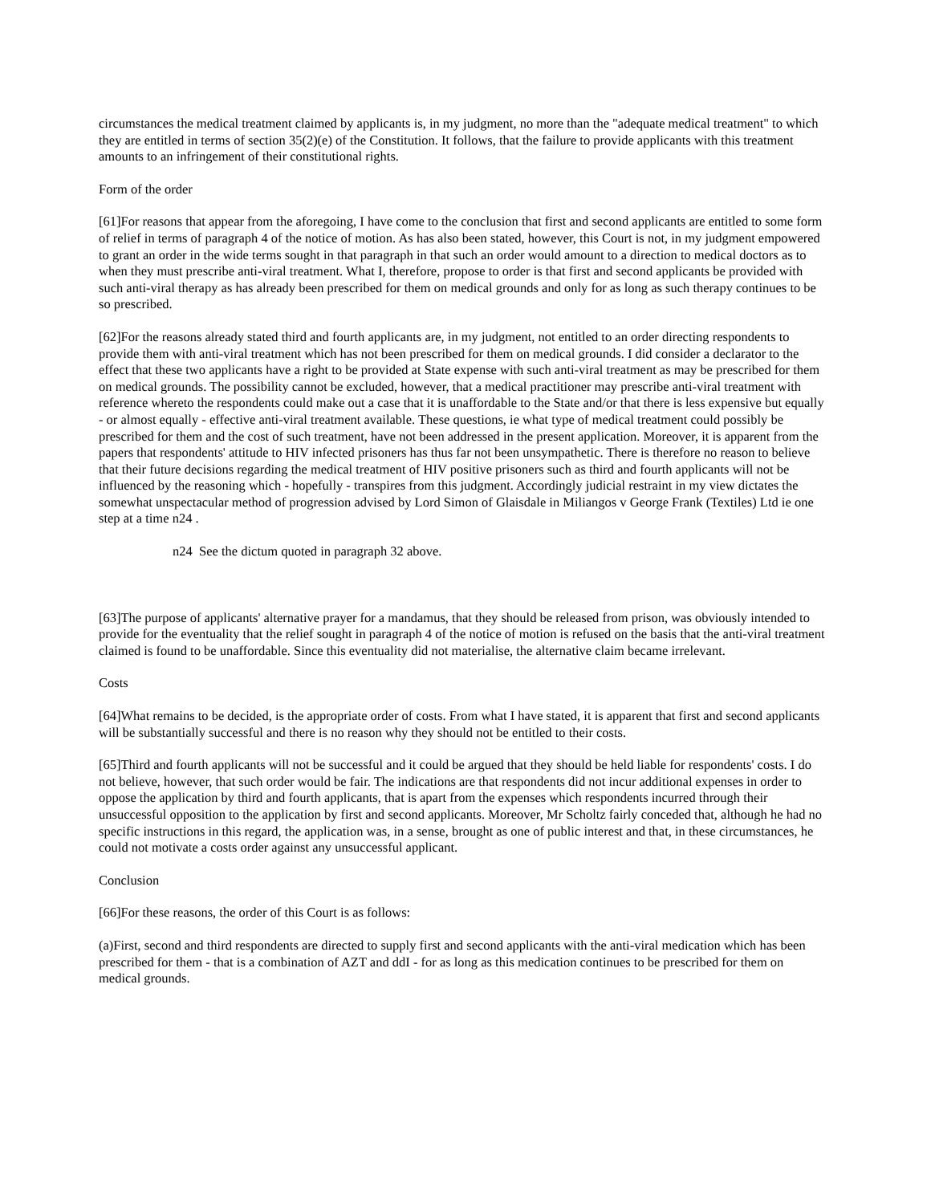circumstances the medical treatment claimed by applicants is, in my judgment, no more than the "adequate medical treatment" to which they are entitled in terms of section 35(2)(e) of the Constitution. It follows, that the failure to provide applicants with this treatment amounts to an infringement of their constitutional rights.
Form of the order
[61]For reasons that appear from the aforegoing, I have come to the conclusion that first and second applicants are entitled to some form of relief in terms of paragraph 4 of the notice of motion. As has also been stated, however, this Court is not, in my judgment empowered to grant an order in the wide terms sought in that paragraph in that such an order would amount to a direction to medical doctors as to when they must prescribe anti-viral treatment. What I, therefore, propose to order is that first and second applicants be provided with such anti-viral therapy as has already been prescribed for them on medical grounds and only for as long as such therapy continues to be so prescribed.
[62]For the reasons already stated third and fourth applicants are, in my judgment, not entitled to an order directing respondents to provide them with anti-viral treatment which has not been prescribed for them on medical grounds. I did consider a declarator to the effect that these two applicants have a right to be provided at State expense with such anti-viral treatment as may be prescribed for them on medical grounds. The possibility cannot be excluded, however, that a medical practitioner may prescribe anti-viral treatment with reference whereto the respondents could make out a case that it is unaffordable to the State and/or that there is less expensive but equally - or almost equally - effective anti-viral treatment available. These questions, ie what type of medical treatment could possibly be prescribed for them and the cost of such treatment, have not been addressed in the present application. Moreover, it is apparent from the papers that respondents' attitude to HIV infected prisoners has thus far not been unsympathetic. There is therefore no reason to believe that their future decisions regarding the medical treatment of HIV positive prisoners such as third and fourth applicants will not be influenced by the reasoning which - hopefully - transpires from this judgment. Accordingly judicial restraint in my view dictates the somewhat unspectacular method of progression advised by Lord Simon of Glaisdale in Miliangos v George Frank (Textiles) Ltd ie one step at a time n24 .
n24 See the dictum quoted in paragraph 32 above.
[63]The purpose of applicants' alternative prayer for a mandamus, that they should be released from prison, was obviously intended to provide for the eventuality that the relief sought in paragraph 4 of the notice of motion is refused on the basis that the anti-viral treatment claimed is found to be unaffordable. Since this eventuality did not materialise, the alternative claim became irrelevant.
Costs
[64]What remains to be decided, is the appropriate order of costs. From what I have stated, it is apparent that first and second applicants will be substantially successful and there is no reason why they should not be entitled to their costs.
[65]Third and fourth applicants will not be successful and it could be argued that they should be held liable for respondents' costs. I do not believe, however, that such order would be fair. The indications are that respondents did not incur additional expenses in order to oppose the application by third and fourth applicants, that is apart from the expenses which respondents incurred through their unsuccessful opposition to the application by first and second applicants. Moreover, Mr Scholtz fairly conceded that, although he had no specific instructions in this regard, the application was, in a sense, brought as one of public interest and that, in these circumstances, he could not motivate a costs order against any unsuccessful applicant.
Conclusion
[66]For these reasons, the order of this Court is as follows:
(a)First, second and third respondents are directed to supply first and second applicants with the anti-viral medication which has been prescribed for them - that is a combination of AZT and ddI - for as long as this medication continues to be prescribed for them on medical grounds.